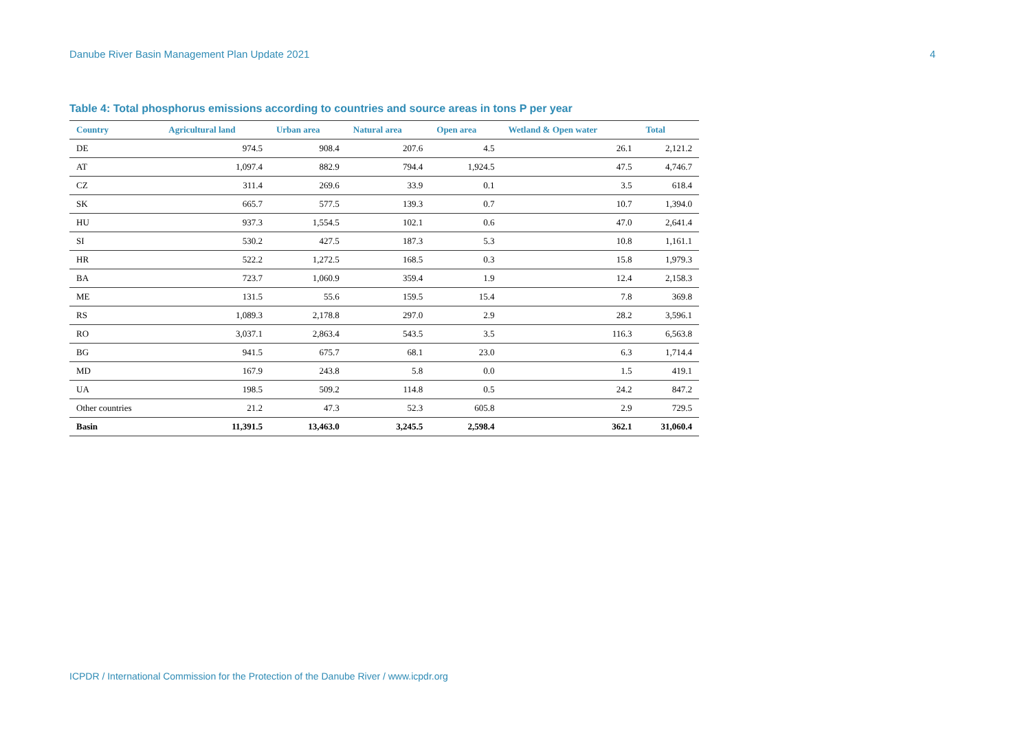Danube River Basin Management Plan Update 2021 4
Table 4: Total phosphorus emissions according to countries and source areas in tons P per year
| Country | Agricultural land | Urban area | Natural area | Open area | Wetland & Open water | Total |
| --- | --- | --- | --- | --- | --- | --- |
| DE | 974.5 | 908.4 | 207.6 | 4.5 | 26.1 | 2,121.2 |
| AT | 1,097.4 | 882.9 | 794.4 | 1,924.5 | 47.5 | 4,746.7 |
| CZ | 311.4 | 269.6 | 33.9 | 0.1 | 3.5 | 618.4 |
| SK | 665.7 | 577.5 | 139.3 | 0.7 | 10.7 | 1,394.0 |
| HU | 937.3 | 1,554.5 | 102.1 | 0.6 | 47.0 | 2,641.4 |
| SI | 530.2 | 427.5 | 187.3 | 5.3 | 10.8 | 1,161.1 |
| HR | 522.2 | 1,272.5 | 168.5 | 0.3 | 15.8 | 1,979.3 |
| BA | 723.7 | 1,060.9 | 359.4 | 1.9 | 12.4 | 2,158.3 |
| ME | 131.5 | 55.6 | 159.5 | 15.4 | 7.8 | 369.8 |
| RS | 1,089.3 | 2,178.8 | 297.0 | 2.9 | 28.2 | 3,596.1 |
| RO | 3,037.1 | 2,863.4 | 543.5 | 3.5 | 116.3 | 6,563.8 |
| BG | 941.5 | 675.7 | 68.1 | 23.0 | 6.3 | 1,714.4 |
| MD | 167.9 | 243.8 | 5.8 | 0.0 | 1.5 | 419.1 |
| UA | 198.5 | 509.2 | 114.8 | 0.5 | 24.2 | 847.2 |
| Other countries | 21.2 | 47.3 | 52.3 | 605.8 | 2.9 | 729.5 |
| Basin | 11,391.5 | 13,463.0 | 3,245.5 | 2,598.4 | 362.1 | 31,060.4 |
ICPDR / International Commission for the Protection of the Danube River / www.icpdr.org